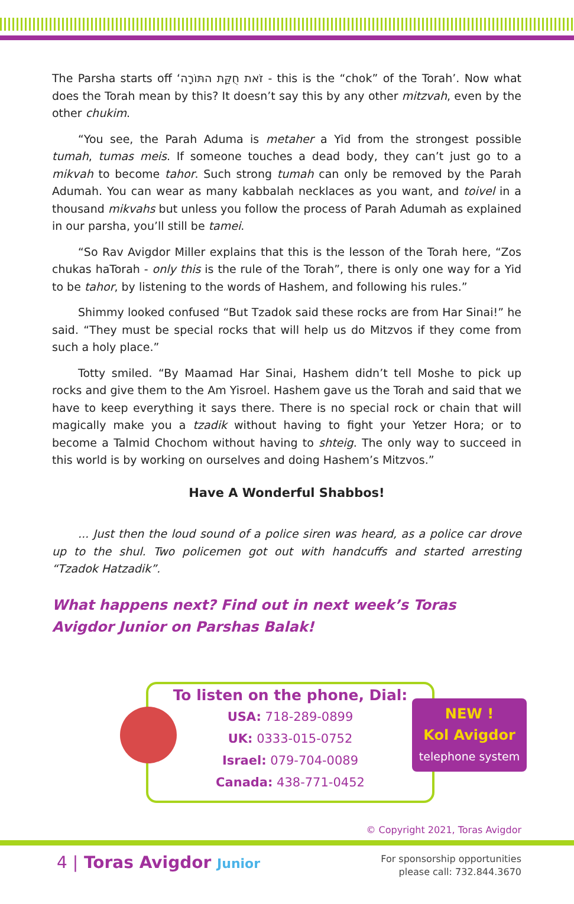The Parsha starts off ‘זֹאת חֻקַּת התּוֹרָה - this is the “chok” of the Torah’. Now what does the Torah mean by this? It doesn’t say this by any other mitzvah, even by the other chukim.
“You see, the Parah Aduma is metaher a Yid from the strongest possible tumah, tumas meis. If someone touches a dead body, they can’t just go to a mikvah to become tahor. Such strong tumah can only be removed by the Parah Adumah. You can wear as many kabbalah necklaces as you want, and toivel in a thousand mikvahs but unless you follow the process of Parah Adumah as explained in our parsha, you’ll still be tamei.
“So Rav Avigdor Miller explains that this is the lesson of the Torah here, “Zos chukas haTorah - only this is the rule of the Torah”, there is only one way for a Yid to be tahor, by listening to the words of Hashem, and following his rules.”
Shimmy looked confused “But Tzadok said these rocks are from Har Sinai!” he said. “They must be special rocks that will help us do Mitzvos if they come from such a holy place.”
Totty smiled. “By Maamad Har Sinai, Hashem didn’t tell Moshe to pick up rocks and give them to the Am Yisroel. Hashem gave us the Torah and said that we have to keep everything it says there. There is no special rock or chain that will magically make you a tzadik without having to fight your Yetzer Hora; or to become a Talmid Chochom without having to shteig. The only way to succeed in this world is by working on ourselves and doing Hashem’s Mitzvos.”
Have A Wonderful Shabbos!
... Just then the loud sound of a police siren was heard, as a police car drove up to the shul. Two policemen got out with handcuffs and started arresting “Tzadok Hatzadik”.
What happens next? Find out in next week’s Toras Avigdor Junior on Parshas Balak!
To listen on the phone, Dial:
USA: 718-289-0899
UK: 0333-015-0752
Israel: 079-704-0089
Canada: 438-771-0452
NEW !
Kol Avigdor
telephone system
© Copyright 2021, Toras Avigdor
4 | Toras Avigdor Junior
For sponsorship opportunities
please call: 732.844.3670